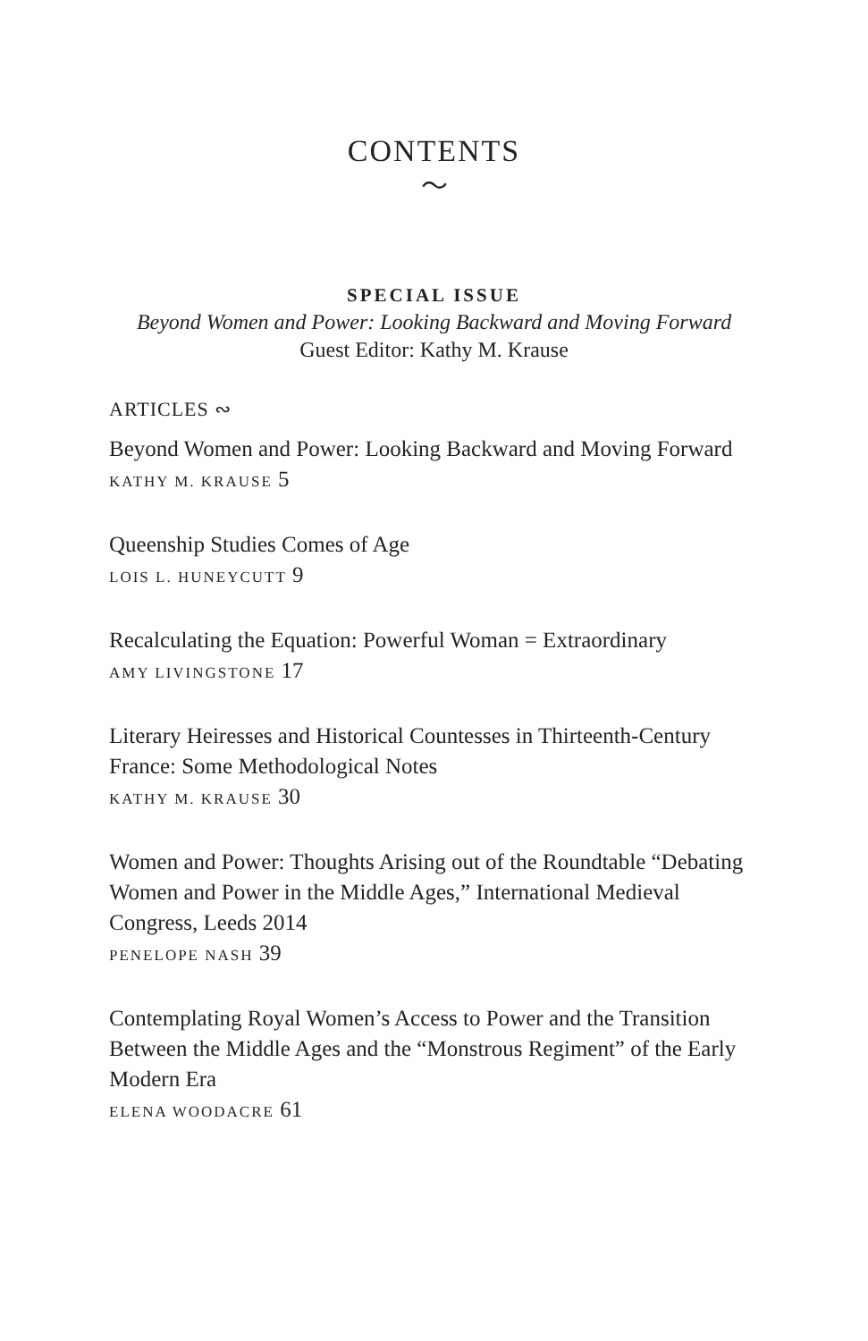CONTENTS
〜
SPECIAL ISSUE
Beyond Women and Power: Looking Backward and Moving Forward
Guest Editor: Kathy M. Krause
ARTICLES ∾
Beyond Women and Power: Looking Backward and Moving Forward
KATHY M. KRAUSE 5
Queenship Studies Comes of Age
LOIS L. HUNEYCUTT 9
Recalculating the Equation: Powerful Woman = Extraordinary
AMY LIVINGSTONE 17
Literary Heiresses and Historical Countesses in Thirteenth-Century France: Some Methodological Notes
KATHY M. KRAUSE 30
Women and Power: Thoughts Arising out of the Roundtable “Debating Women and Power in the Middle Ages,” International Medieval Congress, Leeds 2014
PENELOPE NASH 39
Contemplating Royal Women’s Access to Power and the Transition Between the Middle Ages and the “Monstrous Regiment” of the Early Modern Era
ELENA WOODACRE 61